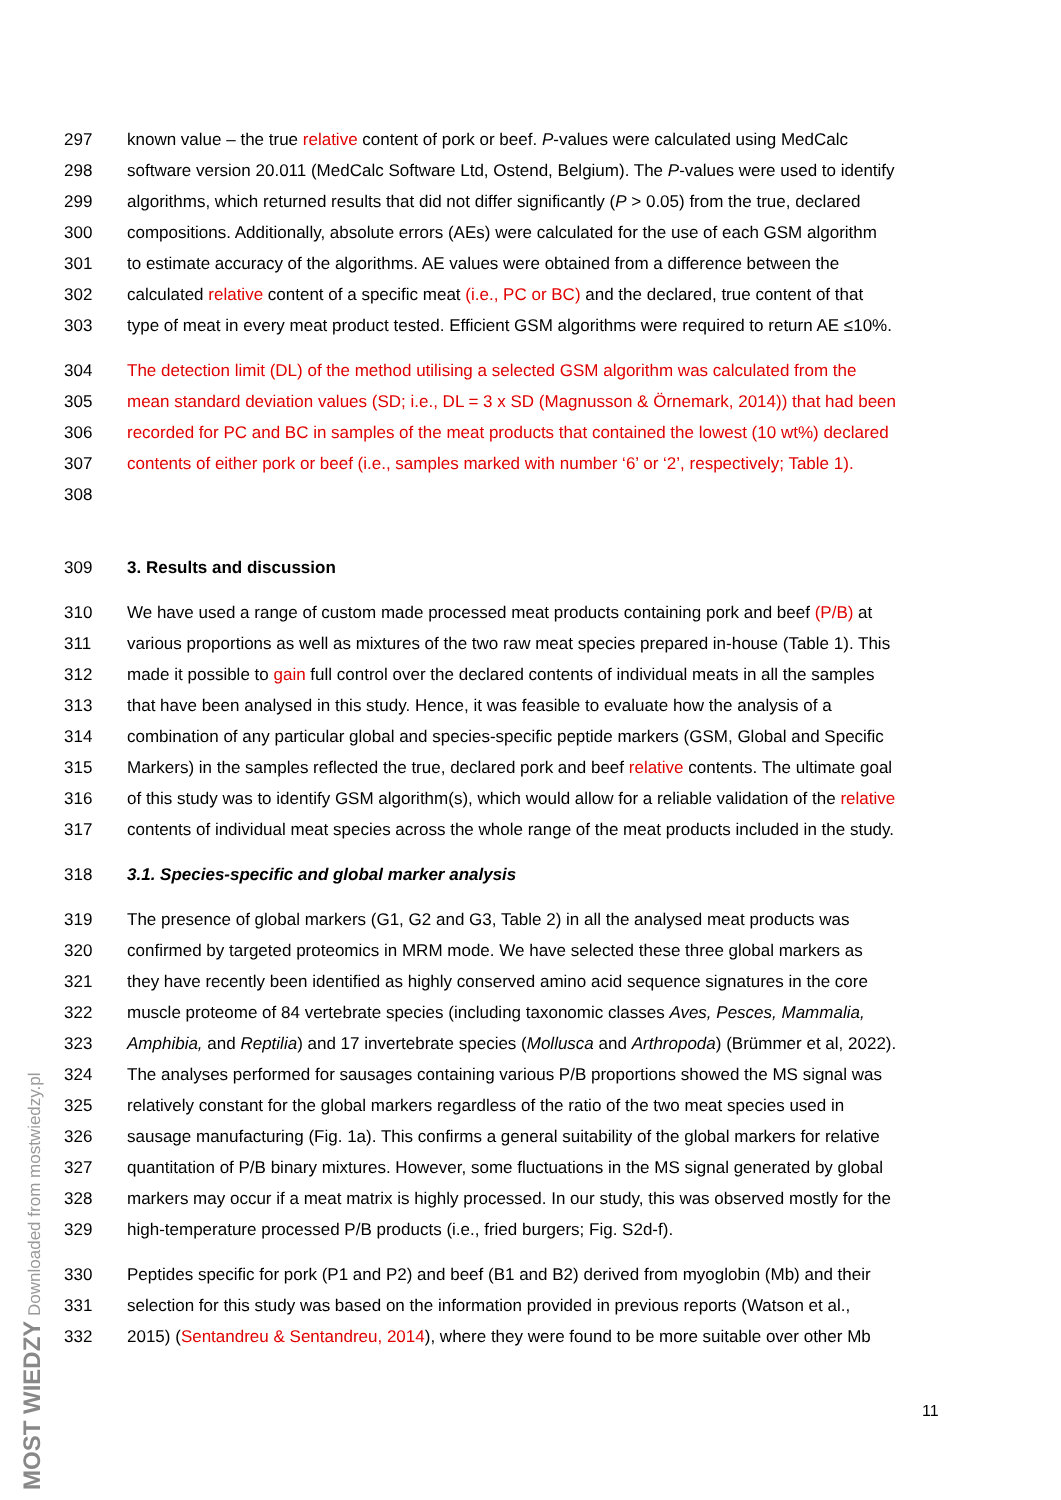297 known value – the true relative content of pork or beef. P-values were calculated using MedCalc
298 software version 20.011 (MedCalc Software Ltd, Ostend, Belgium). The P-values were used to identify
299 algorithms, which returned results that did not differ significantly (P > 0.05) from the true, declared
300 compositions. Additionally, absolute errors (AEs) were calculated for the use of each GSM algorithm
301 to estimate accuracy of the algorithms. AE values were obtained from a difference between the
302 calculated relative content of a specific meat (i.e., PC or BC) and the declared, true content of that
303 type of meat in every meat product tested. Efficient GSM algorithms were required to return AE ≤10%.
304 The detection limit (DL) of the method utilising a selected GSM algorithm was calculated from the
305 mean standard deviation values (SD; i.e., DL = 3 x SD (Magnusson & Örnemark, 2014)) that had been
306 recorded for PC and BC in samples of the meat products that contained the lowest (10 wt%) declared
307 contents of either pork or beef (i.e., samples marked with number ‘6’ or ‘2’, respectively; Table 1).
308
309 3. Results and discussion
310 We have used a range of custom made processed meat products containing pork and beef (P/B) at
311 various proportions as well as mixtures of the two raw meat species prepared in-house (Table 1). This
312 made it possible to gain full control over the declared contents of individual meats in all the samples
313 that have been analysed in this study. Hence, it was feasible to evaluate how the analysis of a
314 combination of any particular global and species-specific peptide markers (GSM, Global and Specific
315 Markers) in the samples reflected the true, declared pork and beef relative contents. The ultimate goal
316 of this study was to identify GSM algorithm(s), which would allow for a reliable validation of the relative
317 contents of individual meat species across the whole range of the meat products included in the study.
318 3.1. Species-specific and global marker analysis
319 The presence of global markers (G1, G2 and G3, Table 2) in all the analysed meat products was
320 confirmed by targeted proteomics in MRM mode. We have selected these three global markers as
321 they have recently been identified as highly conserved amino acid sequence signatures in the core
322 muscle proteome of 84 vertebrate species (including taxonomic classes Aves, Pesces, Mammalia,
323 Amphibia, and Reptilia) and 17 invertebrate species (Mollusca and Arthropoda) (Brümmer et al, 2022).
324 The analyses performed for sausages containing various P/B proportions showed the MS signal was
325 relatively constant for the global markers regardless of the ratio of the two meat species used in
326 sausage manufacturing (Fig. 1a). This confirms a general suitability of the global markers for relative
327 quantitation of P/B binary mixtures. However, some fluctuations in the MS signal generated by global
328 markers may occur if a meat matrix is highly processed. In our study, this was observed mostly for the
329 high-temperature processed P/B products (i.e., fried burgers; Fig. S2d-f).
330 Peptides specific for pork (P1 and P2) and beef (B1 and B2) derived from myoglobin (Mb) and their
331 selection for this study was based on the information provided in previous reports (Watson et al.,
332 2015) (Sentandreu & Sentandreu, 2014), where they were found to be more suitable over other Mb
11
MOST WIEDZY Downloaded from mostwiedzy.pl